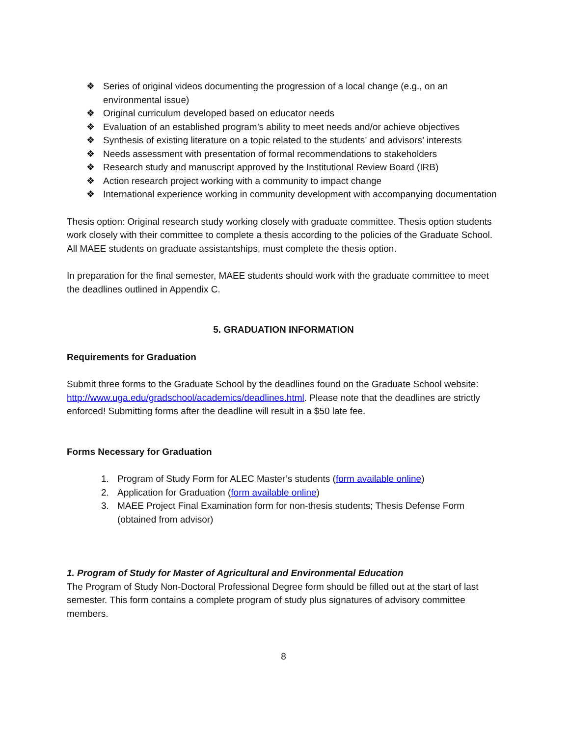❖ Series of original videos documenting the progression of a local change (e.g., on an environmental issue)
❖ Original curriculum developed based on educator needs
❖ Evaluation of an established program’s ability to meet needs and/or achieve objectives
❖ Synthesis of existing literature on a topic related to the students’ and advisors’ interests
❖ Needs assessment with presentation of formal recommendations to stakeholders
❖ Research study and manuscript approved by the Institutional Review Board (IRB)
❖ Action research project working with a community to impact change
❖ International experience working in community development with accompanying documentation
Thesis option: Original research study working closely with graduate committee. Thesis option students work closely with their committee to complete a thesis according to the policies of the Graduate School. All MAEE students on graduate assistantships, must complete the thesis option.
In preparation for the final semester, MAEE students should work with the graduate committee to meet the deadlines outlined in Appendix C.
5. GRADUATION INFORMATION
Requirements for Graduation
Submit three forms to the Graduate School by the deadlines found on the Graduate School website: http://www.uga.edu/gradschool/academics/deadlines.html. Please note that the deadlines are strictly enforced! Submitting forms after the deadline will result in a $50 late fee.
Forms Necessary for Graduation
1. Program of Study Form for ALEC Master’s students (form available online)
2. Application for Graduation (form available online)
3. MAEE Project Final Examination form for non-thesis students; Thesis Defense Form (obtained from advisor)
1. Program of Study for Master of Agricultural and Environmental Education
The Program of Study Non-Doctoral Professional Degree form should be filled out at the start of last semester. This form contains a complete program of study plus signatures of advisory committee members.
8